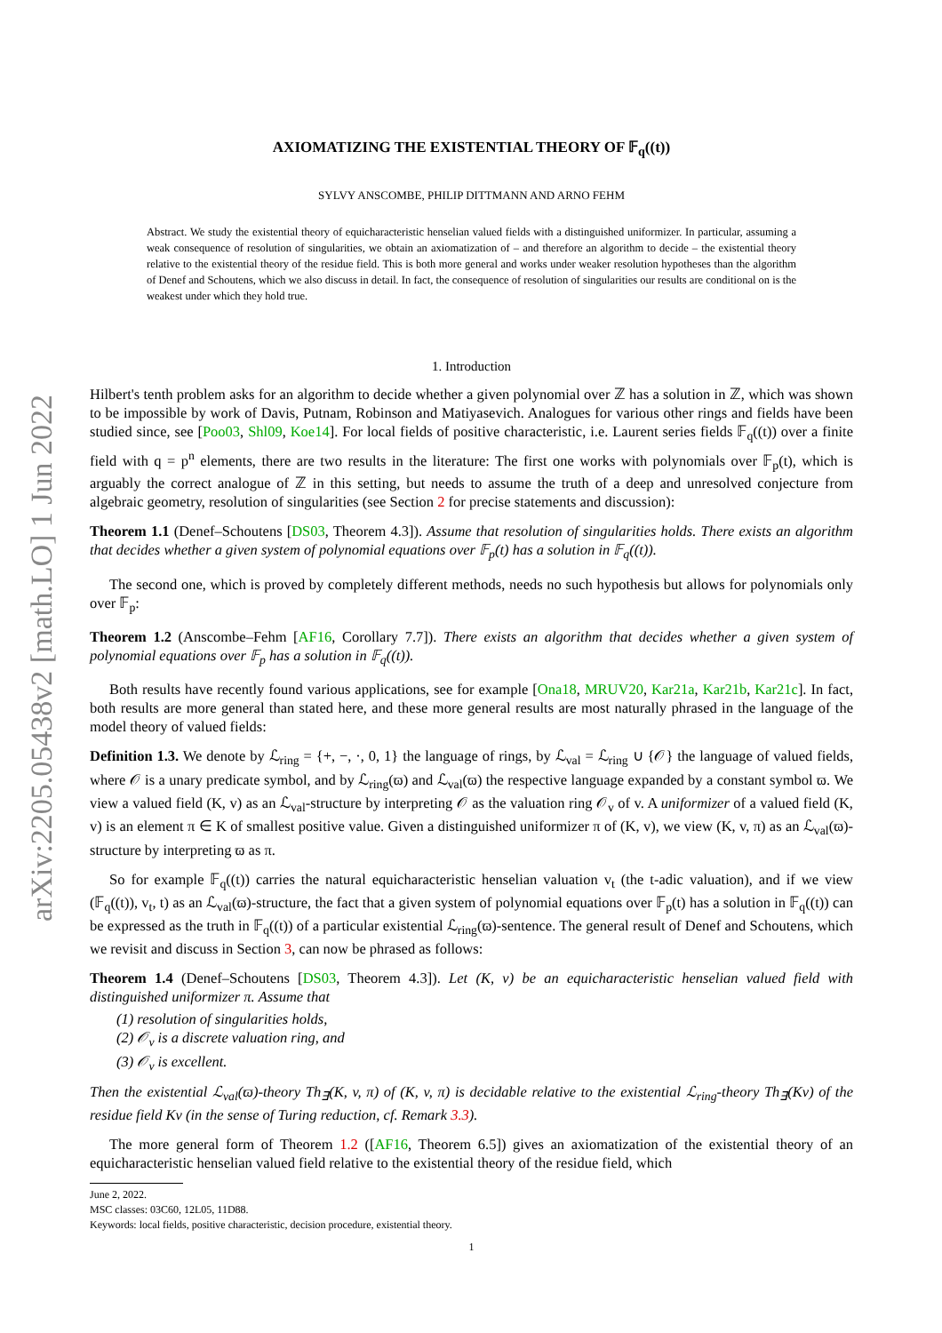arXiv:2205.05438v2 [math.LO] 1 Jun 2022
AXIOMATIZING THE EXISTENTIAL THEORY OF 𝔽<sub>q</sub>((t))
SYLVY ANSCOMBE, PHILIP DITTMANN AND ARNO FEHM
Abstract. We study the existential theory of equicharacteristic henselian valued fields with a distinguished uniformizer. In particular, assuming a weak consequence of resolution of singularities, we obtain an axiomatization of – and therefore an algorithm to decide – the existential theory relative to the existential theory of the residue field. This is both more general and works under weaker resolution hypotheses than the algorithm of Denef and Schoutens, which we also discuss in detail. In fact, the consequence of resolution of singularities our results are conditional on is the weakest under which they hold true.
1. Introduction
Hilbert's tenth problem asks for an algorithm to decide whether a given polynomial over ℤ has a solution in ℤ, which was shown to be impossible by work of Davis, Putnam, Robinson and Matiyasevich. Analogues for various other rings and fields have been studied since, see [Poo03, Shl09, Koe14]. For local fields of positive characteristic, i.e. Laurent series fields 𝔽<sub>q</sub>((t)) over a finite field with q = p<sup>n</sup> elements, there are two results in the literature: The first one works with polynomials over 𝔽<sub>p</sub>(t), which is arguably the correct analogue of ℤ in this setting, but needs to assume the truth of a deep and unresolved conjecture from algebraic geometry, resolution of singularities (see Section 2 for precise statements and discussion):
Theorem 1.1 (Denef–Schoutens [DS03, Theorem 4.3]). Assume that resolution of singularities holds. There exists an algorithm that decides whether a given system of polynomial equations over 𝔽<sub>p</sub>(t) has a solution in 𝔽<sub>q</sub>((t)).
The second one, which is proved by completely different methods, needs no such hypothesis but allows for polynomials only over 𝔽<sub>p</sub>:
Theorem 1.2 (Anscombe–Fehm [AF16, Corollary 7.7]). There exists an algorithm that decides whether a given system of polynomial equations over 𝔽<sub>p</sub> has a solution in 𝔽<sub>q</sub>((t)).
Both results have recently found various applications, see for example [Ona18, MRUV20, Kar21a, Kar21b, Kar21c]. In fact, both results are more general than stated here, and these more general results are most naturally phrased in the language of the model theory of valued fields:
Definition 1.3. We denote by ℒ<sub>ring</sub> = {+, −, ·, 0, 1} the language of rings, by ℒ<sub>val</sub> = ℒ<sub>ring</sub> ∪ {𝒪} the language of valued fields, where 𝒪 is a unary predicate symbol, and by ℒ<sub>ring</sub>(ϖ) and ℒ<sub>val</sub>(ϖ) the respective language expanded by a constant symbol ϖ. We view a valued field (K, v) as an ℒ<sub>val</sub>-structure by interpreting 𝒪 as the valuation ring 𝒪<sub>v</sub> of v. A uniformizer of a valued field (K, v) is an element π ∈ K of smallest positive value. Given a distinguished uniformizer π of (K, v), we view (K, v, π) as an ℒ<sub>val</sub>(ϖ)-structure by interpreting ϖ as π.
So for example 𝔽<sub>q</sub>((t)) carries the natural equicharacteristic henselian valuation v<sub>t</sub> (the t-adic valuation), and if we view (𝔽<sub>q</sub>((t)), v<sub>t</sub>, t) as an ℒ<sub>val</sub>(ϖ)-structure, the fact that a given system of polynomial equations over 𝔽<sub>p</sub>(t) has a solution in 𝔽<sub>q</sub>((t)) can be expressed as the truth in 𝔽<sub>q</sub>((t)) of a particular existential ℒ<sub>ring</sub>(ϖ)-sentence. The general result of Denef and Schoutens, which we revisit and discuss in Section 3, can now be phrased as follows:
Theorem 1.4 (Denef–Schoutens [DS03, Theorem 4.3]). Let (K, v) be an equicharacteristic henselian valued field with distinguished uniformizer π. Assume that
(1) resolution of singularities holds,
(2) 𝒪<sub>v</sub> is a discrete valuation ring, and
(3) 𝒪<sub>v</sub> is excellent.
Then the existential ℒ<sub>val</sub>(ϖ)-theory Th<sub>∃</sub>(K, v, π) of (K, v, π) is decidable relative to the existential ℒ<sub>ring</sub>-theory Th<sub>∃</sub>(Kv) of the residue field Kv (in the sense of Turing reduction, cf. Remark 3.3).
The more general form of Theorem 1.2 ([AF16, Theorem 6.5]) gives an axiomatization of the existential theory of an equicharacteristic henselian valued field relative to the existential theory of the residue field, which
June 2, 2022.
MSC classes: 03C60, 12L05, 11D88.
Keywords: local fields, positive characteristic, decision procedure, existential theory.
1